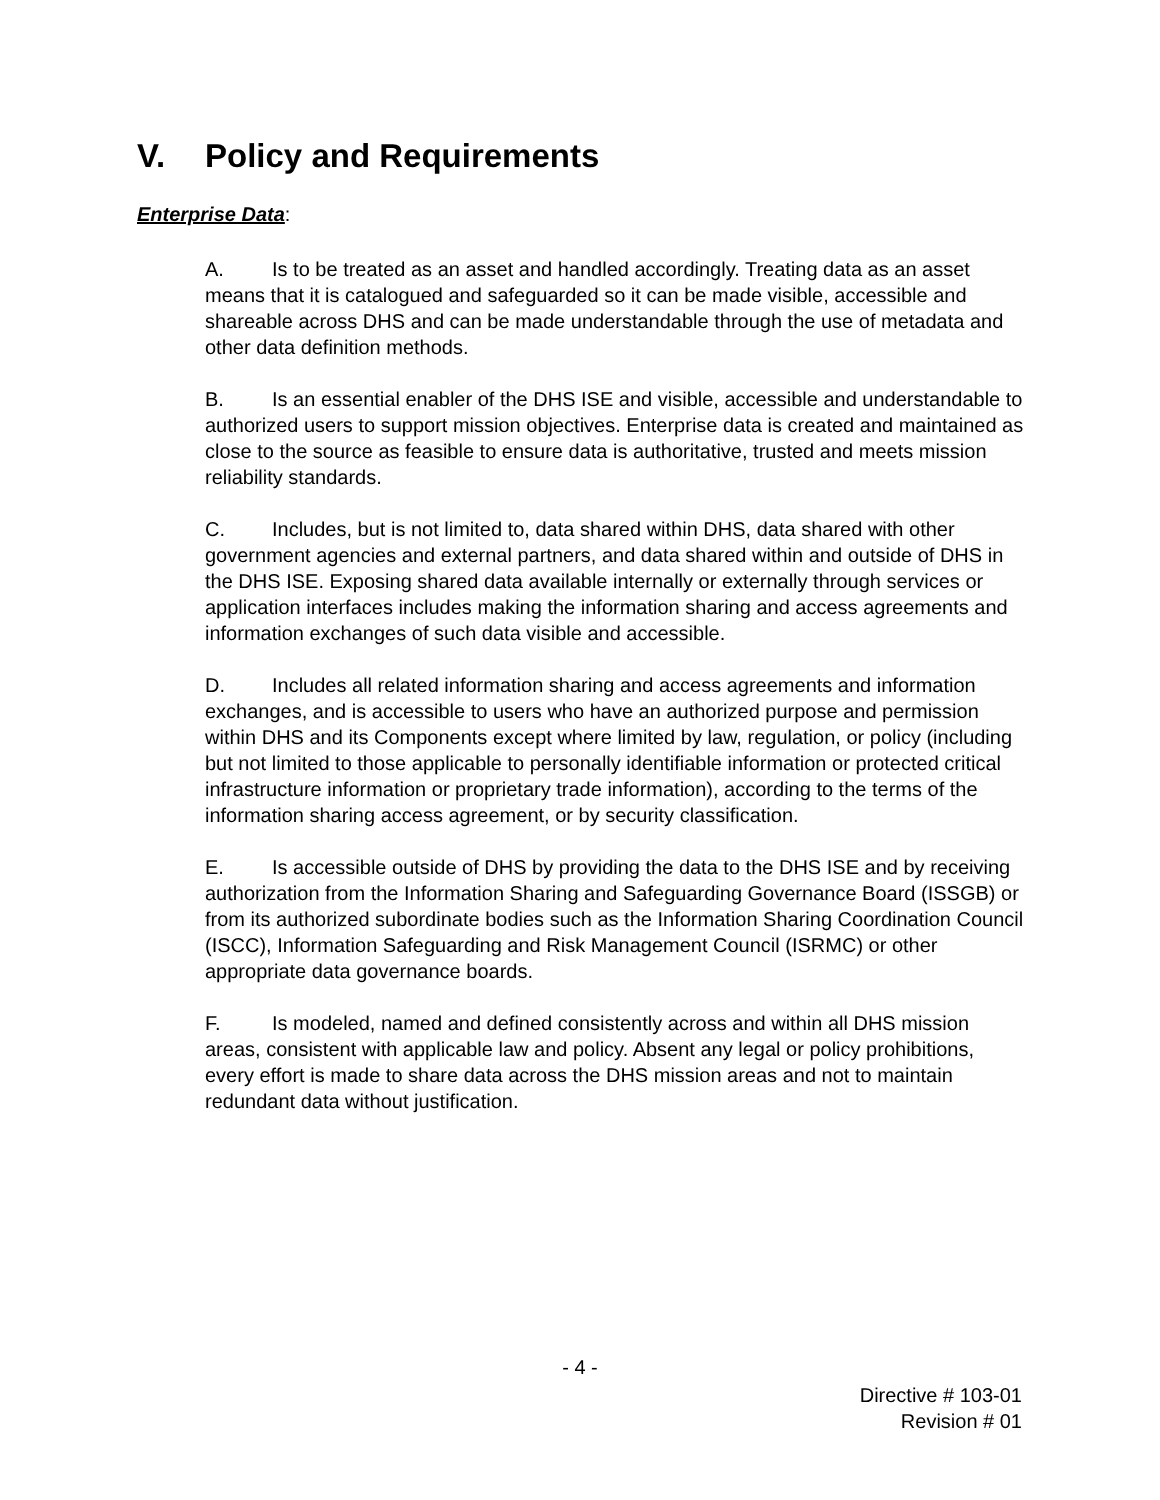V. Policy and Requirements
Enterprise Data:
A. Is to be treated as an asset and handled accordingly. Treating data as an asset means that it is catalogued and safeguarded so it can be made visible, accessible and shareable across DHS and can be made understandable through the use of metadata and other data definition methods.
B. Is an essential enabler of the DHS ISE and visible, accessible and understandable to authorized users to support mission objectives. Enterprise data is created and maintained as close to the source as feasible to ensure data is authoritative, trusted and meets mission reliability standards.
C. Includes, but is not limited to, data shared within DHS, data shared with other government agencies and external partners, and data shared within and outside of DHS in the DHS ISE. Exposing shared data available internally or externally through services or application interfaces includes making the information sharing and access agreements and information exchanges of such data visible and accessible.
D. Includes all related information sharing and access agreements and information exchanges, and is accessible to users who have an authorized purpose and permission within DHS and its Components except where limited by law, regulation, or policy (including but not limited to those applicable to personally identifiable information or protected critical infrastructure information or proprietary trade information), according to the terms of the information sharing access agreement, or by security classification.
E. Is accessible outside of DHS by providing the data to the DHS ISE and by receiving authorization from the Information Sharing and Safeguarding Governance Board (ISSGB) or from its authorized subordinate bodies such as the Information Sharing Coordination Council (ISCC), Information Safeguarding and Risk Management Council (ISRMC) or other appropriate data governance boards.
F. Is modeled, named and defined consistently across and within all DHS mission areas, consistent with applicable law and policy. Absent any legal or policy prohibitions, every effort is made to share data across the DHS mission areas and not to maintain redundant data without justification.
- 4 -
Directive # 103-01
Revision # 01